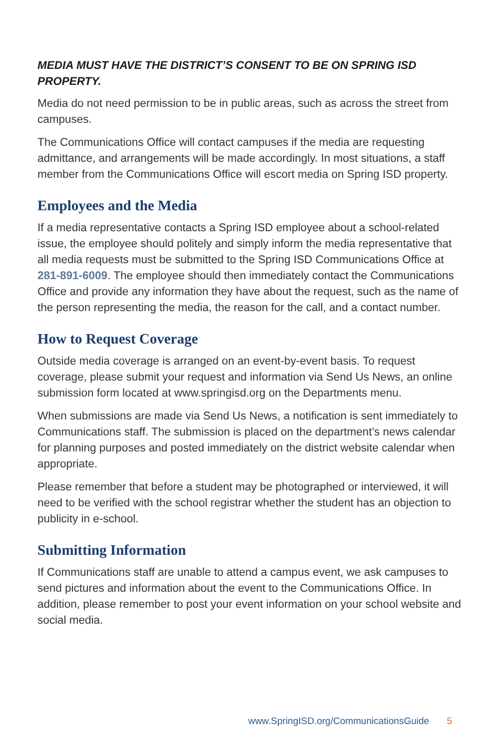MEDIA MUST HAVE THE DISTRICT’S CONSENT TO BE ON SPRING ISD PROPERTY.
Media do not need permission to be in public areas, such as across the street from campuses.
The Communications Office will contact campuses if the media are requesting admittance, and arrangements will be made accordingly. In most situations, a staff member from the Communications Office will escort media on Spring ISD property.
Employees and the Media
If a media representative contacts a Spring ISD employee about a school-related issue, the employee should politely and simply inform the media representative that all media requests must be submitted to the Spring ISD Communications Office at 281-891-6009. The employee should then immediately contact the Communications Office and provide any information they have about the request, such as the name of the person representing the media, the reason for the call, and a contact number.
How to Request Coverage
Outside media coverage is arranged on an event-by-event basis. To request coverage, please submit your request and information via Send Us News, an online submission form located at www.springisd.org on the Departments menu.
When submissions are made via Send Us News, a notification is sent immediately to Communications staff. The submission is placed on the department’s news calendar for planning purposes and posted immediately on the district website calendar when appropriate.
Please remember that before a student may be photographed or interviewed, it will need to be verified with the school registrar whether the student has an objection to publicity in e-school.
Submitting Information
If Communications staff are unable to attend a campus event, we ask campuses to send pictures and information about the event to the Communications Office. In addition, please remember to post your event information on your school website and social media.
www.SpringISD.org/CommunicationsGuide 5